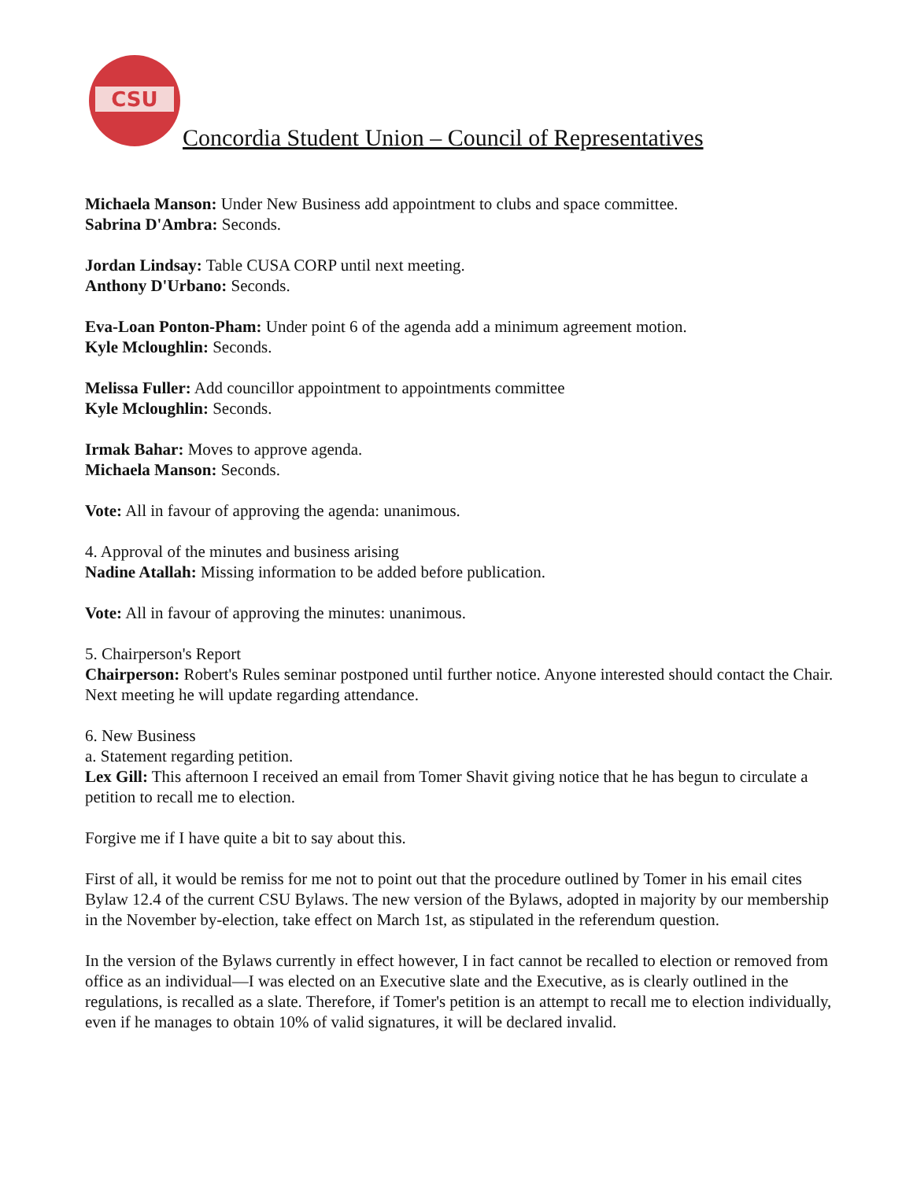CSU
Concordia Student Union – Council of Representatives
Michaela Manson: Under New Business add appointment to clubs and space committee.
Sabrina D'Ambra: Seconds.
Jordan Lindsay: Table CUSA CORP until next meeting.
Anthony D'Urbano: Seconds.
Eva-Loan Ponton-Pham: Under point 6 of the agenda add a minimum agreement motion.
Kyle Mcloughlin: Seconds.
Melissa Fuller: Add councillor appointment to appointments committee
Kyle Mcloughlin: Seconds.
Irmak Bahar: Moves to approve agenda.
Michaela Manson: Seconds.
Vote: All in favour of approving the agenda: unanimous.
4. Approval of the minutes and business arising
Nadine Atallah: Missing information to be added before publication.
Vote: All in favour of approving the minutes: unanimous.
5. Chairperson's Report
Chairperson: Robert's Rules seminar postponed until further notice. Anyone interested should contact the Chair. Next meeting he will update regarding attendance.
6. New Business
a. Statement regarding petition.
Lex Gill: This afternoon I received an email from Tomer Shavit giving notice that he has begun to circulate a petition to recall me to election.
Forgive me if I have quite a bit to say about this.
First of all, it would be remiss for me not to point out that the procedure outlined by Tomer in his email cites Bylaw 12.4 of the current CSU Bylaws. The new version of the Bylaws, adopted in majority by our membership in the November by-election, take effect on March 1st, as stipulated in the referendum question.
In the version of the Bylaws currently in effect however, I in fact cannot be recalled to election or removed from office as an individual—I was elected on an Executive slate and the Executive, as is clearly outlined in the regulations, is recalled as a slate. Therefore, if Tomer's petition is an attempt to recall me to election individually, even if he manages to obtain 10% of valid signatures, it will be declared invalid.